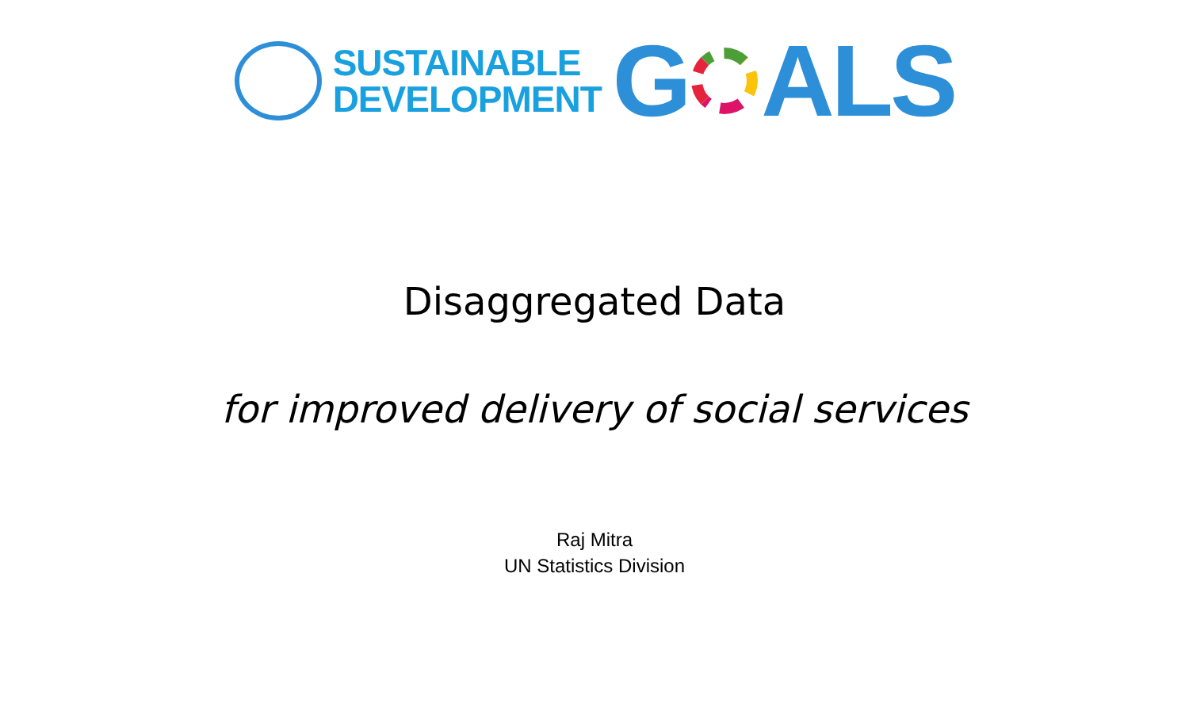SUSTAINABLE
DEVELOPMENT
G ALS
Disaggregated Data
for improved delivery of social services
Raj Mitra
UN Statistics Division